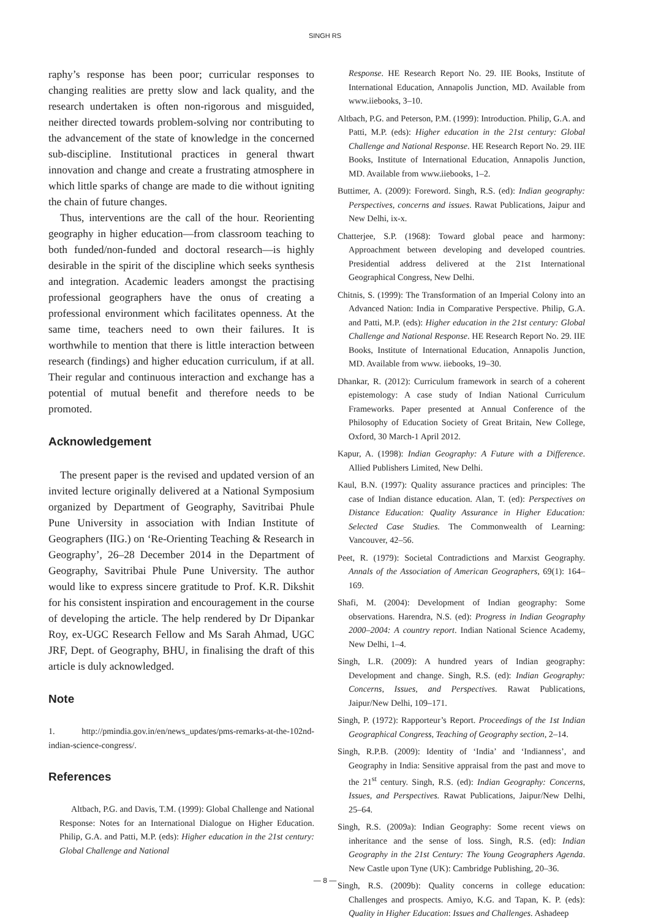SINGH RS
raphy’s response has been poor; curricular responses to changing realities are pretty slow and lack quality, and the research undertaken is often non-rigorous and misguided, neither directed towards problem-solving nor contributing to the advancement of the state of knowledge in the concerned sub-discipline. Institutional practices in general thwart innovation and change and create a frustrating atmosphere in which little sparks of change are made to die without igniting the chain of future changes.
Thus, interventions are the call of the hour. Reorienting geography in higher education—from classroom teaching to both funded/non-funded and doctoral research—is highly desirable in the spirit of the discipline which seeks synthesis and integration. Academic leaders amongst the practising professional geographers have the onus of creating a professional environment which facilitates openness. At the same time, teachers need to own their failures. It is worthwhile to mention that there is little interaction between research (findings) and higher education curriculum, if at all. Their regular and continuous interaction and exchange has a potential of mutual benefit and therefore needs to be promoted.
Acknowledgement
The present paper is the revised and updated version of an invited lecture originally delivered at a National Symposium organized by Department of Geography, Savitribai Phule Pune University in association with Indian Institute of Geographers (IIG.) on ‘Re-Orienting Teaching & Research in Geography’, 26–28 December 2014 in the Department of Geography, Savitribai Phule Pune University. The author would like to express sincere gratitude to Prof. K.R. Dikshit for his consistent inspiration and encouragement in the course of developing the article. The help rendered by Dr Dipankar Roy, ex-UGC Research Fellow and Ms Sarah Ahmad, UGC JRF, Dept. of Geography, BHU, in finalising the draft of this article is duly acknowledged.
Note
1. http://pmindia.gov.in/en/news_updates/pms-remarks-at-the-102nd-indian-science-congress/.
References
Altbach, P.G. and Davis, T.M. (1999): Global Challenge and National Response: Notes for an International Dialogue on Higher Education. Philip, G.A. and Patti, M.P. (eds): Higher education in the 21st century: Global Challenge and National
Response. HE Research Report No. 29. IIE Books, Institute of International Education, Annapolis Junction, MD. Available from www.iiebooks, 3–10.
Altbach, P.G. and Peterson, P.M. (1999): Introduction. Philip, G.A. and Patti, M.P. (eds): Higher education in the 21st century: Global Challenge and National Response. HE Research Report No. 29. IIE Books, Institute of International Education, Annapolis Junction, MD. Available from www.iiebooks, 1–2.
Buttimer, A. (2009): Foreword. Singh, R.S. (ed): Indian geography: Perspectives, concerns and issues. Rawat Publications, Jaipur and New Delhi, ix-x.
Chatterjee, S.P. (1968): Toward global peace and harmony: Approachment between developing and developed countries. Presidential address delivered at the 21st International Geographical Congress, New Delhi.
Chitnis, S. (1999): The Transformation of an Imperial Colony into an Advanced Nation: India in Comparative Perspective. Philip, G.A. and Patti, M.P. (eds): Higher education in the 21st century: Global Challenge and National Response. HE Research Report No. 29. IIE Books, Institute of International Education, Annapolis Junction, MD. Available from www. iiebooks, 19–30.
Dhankar, R. (2012): Curriculum framework in search of a coherent epistemology: A case study of Indian National Curriculum Frameworks. Paper presented at Annual Conference of the Philosophy of Education Society of Great Britain, New College, Oxford, 30 March-1 April 2012.
Kapur, A. (1998): Indian Geography: A Future with a Difference. Allied Publishers Limited, New Delhi.
Kaul, B.N. (1997): Quality assurance practices and principles: The case of Indian distance education. Alan, T. (ed): Perspectives on Distance Education: Quality Assurance in Higher Education: Selected Case Studies. The Commonwealth of Learning: Vancouver, 42–56.
Peet, R. (1979): Societal Contradictions and Marxist Geography. Annals of the Association of American Geographers, 69(1): 164–169.
Shafi, M. (2004): Development of Indian geography: Some observations. Harendra, N.S. (ed): Progress in Indian Geography 2000–2004: A country report. Indian National Science Academy, New Delhi, 1–4.
Singh, L.R. (2009): A hundred years of Indian geography: Development and change. Singh, R.S. (ed): Indian Geography: Concerns, Issues, and Perspectives. Rawat Publications, Jaipur/New Delhi, 109–171.
Singh, P. (1972): Rapporteur’s Report. Proceedings of the 1st Indian Geographical Congress, Teaching of Geography section, 2–14.
Singh, R.P.B. (2009): Identity of ‘India’ and ‘Indianness’, and Geography in India: Sensitive appraisal from the past and move to the 21<sup>st</sup> century. Singh, R.S. (ed): Indian Geography: Concerns, Issues, and Perspectives. Rawat Publications, Jaipur/New Delhi, 25–64.
Singh, R.S. (2009a): Indian Geography: Some recent views on inheritance and the sense of loss. Singh, R.S. (ed): Indian Geography in the 21st Century: The Young Geographers Agenda. New Castle upon Tyne (UK): Cambridge Publishing, 20–36.
Singh, R.S. (2009b): Quality concerns in college education: Challenges and prospects. Amiyo, K.G. and Tapan, K. P. (eds): Quality in Higher Education: Issues and Challenges. Ashadeep
— 8 —